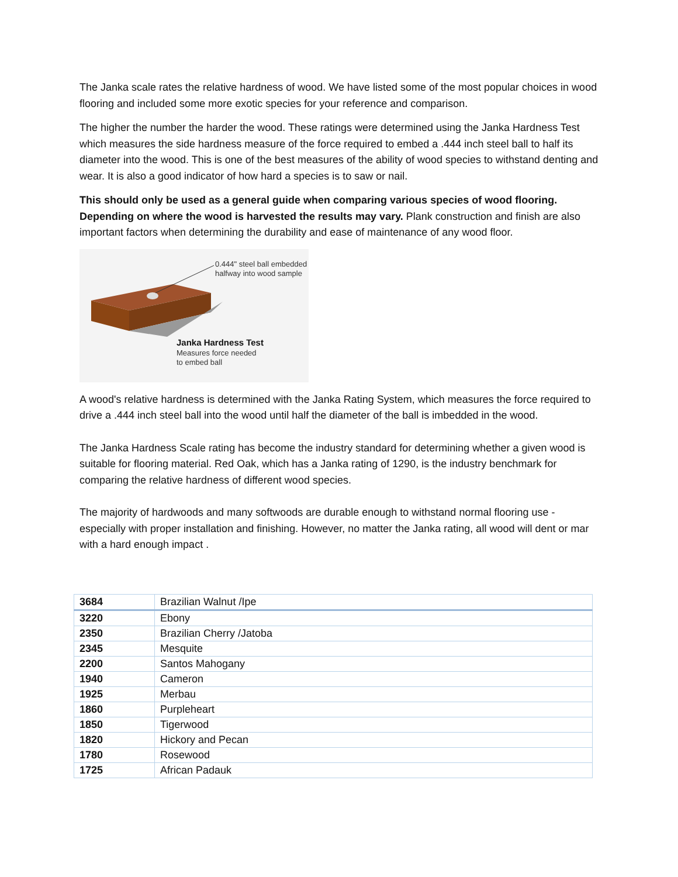The Janka scale rates the relative hardness of wood. We have listed some of the most popular choices in wood flooring and included some more exotic species for your reference and comparison.
The higher the number the harder the wood. These ratings were determined using the Janka Hardness Test which measures the side hardness measure of the force required to embed a .444 inch steel ball to half its diameter into the wood. This is one of the best measures of the ability of wood species to withstand denting and wear. It is also a good indicator of how hard a species is to saw or nail.
This should only be used as a general guide when comparing various species of wood flooring. Depending on where the wood is harvested the results may vary. Plank construction and finish are also important factors when determining the durability and ease of maintenance of any wood floor.
0.444" steel ball embedded halfway into wood sample
Janka Hardness Test
Measures force needed
to embed ball
A wood's relative hardness is determined with the Janka Rating System, which measures the force required to drive a .444 inch steel ball into the wood until half the diameter of the ball is imbedded in the wood.
The Janka Hardness Scale rating has become the industry standard for determining whether a given wood is suitable for flooring material. Red Oak, which has a Janka rating of 1290, is the industry benchmark for comparing the relative hardness of different wood species.
The majority of hardwoods and many softwoods are durable enough to withstand normal flooring use - especially with proper installation and finishing. However, no matter the Janka rating, all wood will dent or mar with a hard enough impact .
| 3684 | Brazilian Walnut /Ipe |
| 3220 | Ebony |
| 2350 | Brazilian Cherry /Jatoba |
| 2345 | Mesquite |
| 2200 | Santos Mahogany |
| 1940 | Cameron |
| 1925 | Merbau |
| 1860 | Purpleheart |
| 1850 | Tigerwood |
| 1820 | Hickory and Pecan |
| 1780 | Rosewood |
| 1725 | African Padauk |